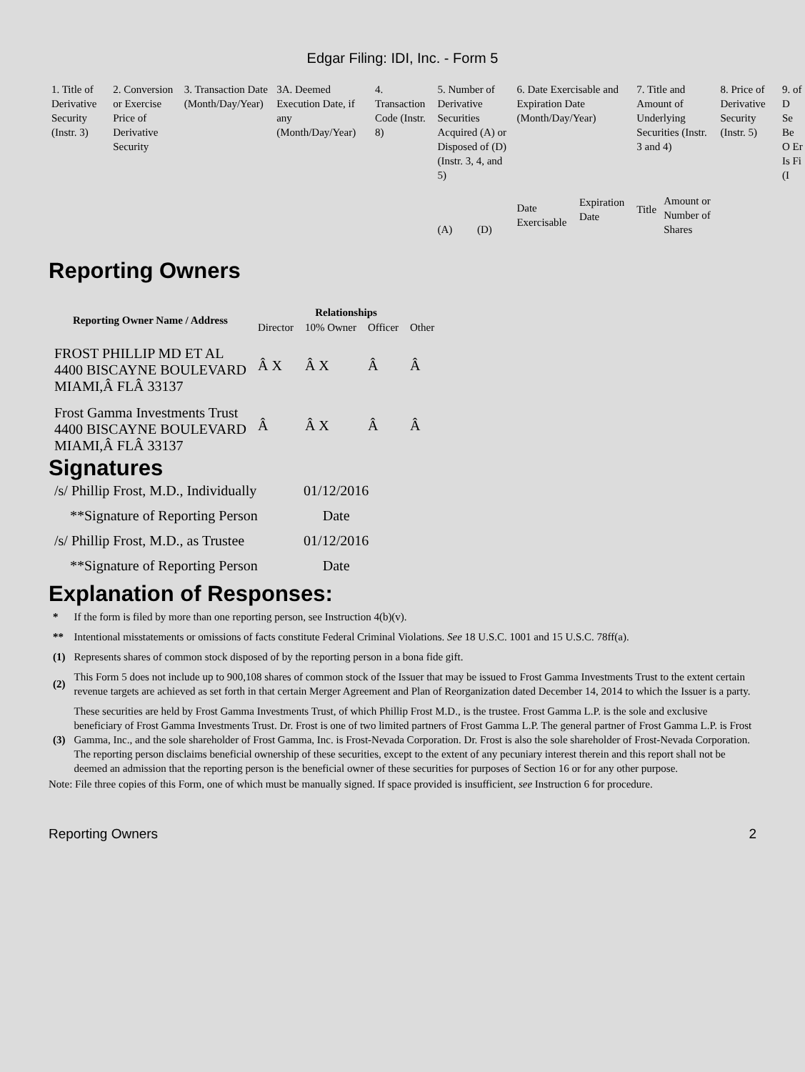Edgar Filing: IDI, Inc. - Form 5
| 1. Title of Derivative Security (Instr. 3) | 2. Conversion or Exercise Price of Derivative Security | 3. Transaction Date (Month/Day/Year) | 3A. Deemed Execution Date, if any (Month/Day/Year) | 4. Transaction Code (Instr. 8) | 5. Number of Derivative Securities Acquired (A) or Disposed of (D) (Instr. 3, 4, and 5) | | 6. Date Exercisable and Expiration Date (Month/Day/Year) | | 7. Title and Amount of Underlying Securities (Instr. 3 and 4) | | 8. Price of Derivative Security (Instr. 5) | 9. of D Se Be O Er Is Fi (I |
| --- | --- | --- | --- | --- | --- | --- | --- | --- | --- | --- | --- | --- |
| | | | | | (A) | (D) | Date Exercisable | Expiration Date | Title | Amount or Number of Shares | | |
Reporting Owners
| Reporting Owner Name / Address | Relationships | | | |
| --- | --- | --- | --- | --- |
| | Director | 10% Owner | Officer | Other |
| FROST PHILLIP MD ET AL 4400 BISCAYNE BOULEVARD MIAMI,Â FLÂ 33137 | Â X | Â X | Â | Â |
| Frost Gamma Investments Trust 4400 BISCAYNE BOULEVARD MIAMI,Â FLÂ 33137 | Â | Â X | Â | Â |
Signatures
| /s/ Phillip Frost, M.D., Individually | 01/12/2016 |
| **Signature of Reporting Person | Date |
| /s/ Phillip Frost, M.D., as Trustee | 01/12/2016 |
| **Signature of Reporting Person | Date |
Explanation of Responses:
| * | If the form is filed by more than one reporting person, see Instruction 4(b)(v). |
| ** | Intentional misstatements or omissions of facts constitute Federal Criminal Violations. See 18 U.S.C. 1001 and 15 U.S.C. 78ff(a). |
| (1) | Represents shares of common stock disposed of by the reporting person in a bona fide gift. |
| (2) | This Form 5 does not include up to 900,108 shares of common stock of the Issuer that may be issued to Frost Gamma Investments Trust to the extent certain revenue targets are achieved as set forth in that certain Merger Agreement and Plan of Reorganization dated December 14, 2014 to which the Issuer is a party. |
| (3) | These securities are held by Frost Gamma Investments Trust, of which Phillip Frost M.D., is the trustee. Frost Gamma L.P. is the sole and exclusive beneficiary of Frost Gamma Investments Trust. Dr. Frost is one of two limited partners of Frost Gamma L.P. The general partner of Frost Gamma L.P. is Frost Gamma, Inc., and the sole shareholder of Frost Gamma, Inc. is Frost-Nevada Corporation. Dr. Frost is also the sole shareholder of Frost-Nevada Corporation. The reporting person disclaims beneficial ownership of these securities, except to the extent of any pecuniary interest therein and this report shall not be deemed an admission that the reporting person is the beneficial owner of these securities for purposes of Section 16 or for any other purpose. |
Note: File three copies of this Form, one of which must be manually signed. If space provided is insufficient, see Instruction 6 for procedure.
Reporting Owners 2